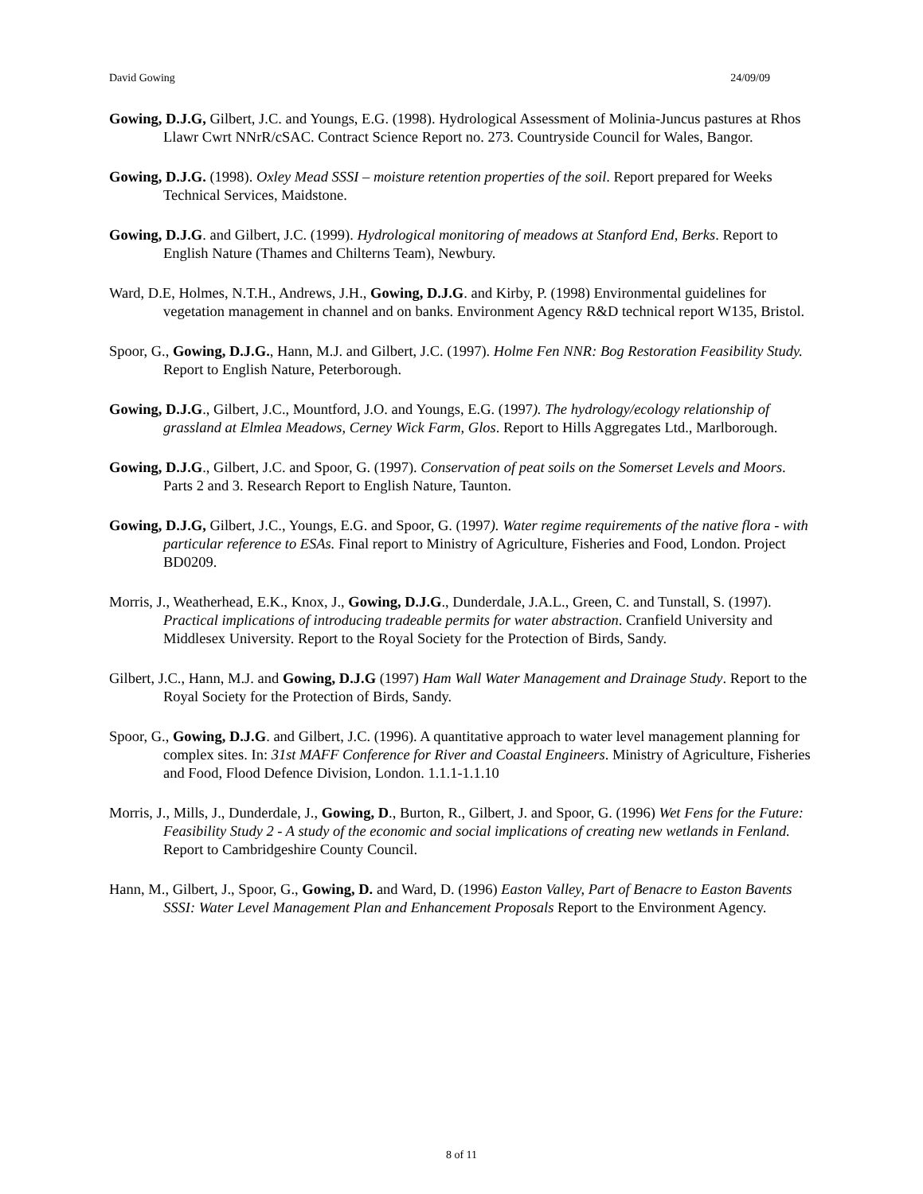David Gowing 24/09/09
Gowing, D.J.G, Gilbert, J.C. and Youngs, E.G. (1998). Hydrological Assessment of Molinia-Juncus pastures at Rhos Llawr Cwrt NNrR/cSAC. Contract Science Report no. 273. Countryside Council for Wales, Bangor.
Gowing, D.J.G. (1998). Oxley Mead SSSI – moisture retention properties of the soil. Report prepared for Weeks Technical Services, Maidstone.
Gowing, D.J.G. and Gilbert, J.C. (1999). Hydrological monitoring of meadows at Stanford End, Berks. Report to English Nature (Thames and Chilterns Team), Newbury.
Ward, D.E, Holmes, N.T.H., Andrews, J.H., Gowing, D.J.G. and Kirby, P. (1998) Environmental guidelines for vegetation management in channel and on banks. Environment Agency R&D technical report W135, Bristol.
Spoor, G., Gowing, D.J.G., Hann, M.J. and Gilbert, J.C. (1997). Holme Fen NNR: Bog Restoration Feasibility Study. Report to English Nature, Peterborough.
Gowing, D.J.G., Gilbert, J.C., Mountford, J.O. and Youngs, E.G. (1997). The hydrology/ecology relationship of grassland at Elmlea Meadows, Cerney Wick Farm, Glos. Report to Hills Aggregates Ltd., Marlborough.
Gowing, D.J.G., Gilbert, J.C. and Spoor, G. (1997). Conservation of peat soils on the Somerset Levels and Moors. Parts 2 and 3. Research Report to English Nature, Taunton.
Gowing, D.J.G, Gilbert, J.C., Youngs, E.G. and Spoor, G. (1997). Water regime requirements of the native flora - with particular reference to ESAs. Final report to Ministry of Agriculture, Fisheries and Food, London. Project BD0209.
Morris, J., Weatherhead, E.K., Knox, J., Gowing, D.J.G., Dunderdale, J.A.L., Green, C. and Tunstall, S. (1997). Practical implications of introducing tradeable permits for water abstraction. Cranfield University and Middlesex University. Report to the Royal Society for the Protection of Birds, Sandy.
Gilbert, J.C., Hann, M.J. and Gowing, D.J.G (1997) Ham Wall Water Management and Drainage Study. Report to the Royal Society for the Protection of Birds, Sandy.
Spoor, G., Gowing, D.J.G. and Gilbert, J.C. (1996). A quantitative approach to water level management planning for complex sites. In: 31st MAFF Conference for River and Coastal Engineers. Ministry of Agriculture, Fisheries and Food, Flood Defence Division, London. 1.1.1-1.1.10
Morris, J., Mills, J., Dunderdale, J., Gowing, D., Burton, R., Gilbert, J. and Spoor, G. (1996) Wet Fens for the Future: Feasibility Study 2 - A study of the economic and social implications of creating new wetlands in Fenland. Report to Cambridgeshire County Council.
Hann, M., Gilbert, J., Spoor, G., Gowing, D. and Ward, D. (1996) Easton Valley, Part of Benacre to Easton Bavents SSSI: Water Level Management Plan and Enhancement Proposals Report to the Environment Agency.
8 of 11